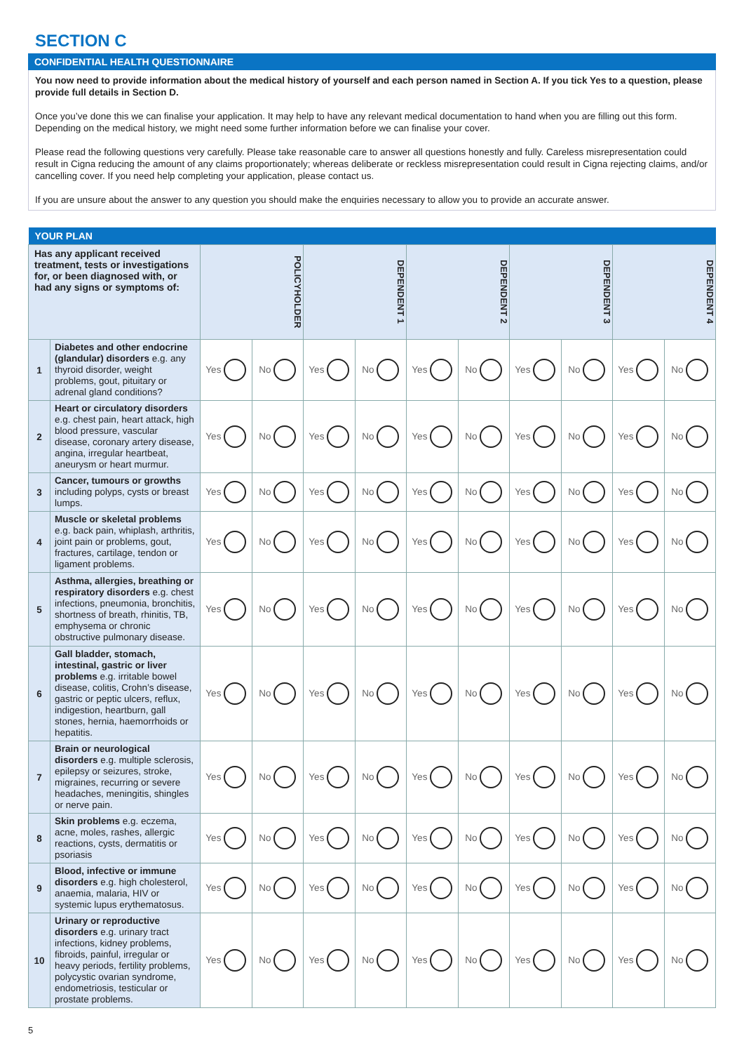SECTION C
CONFIDENTIAL HEALTH QUESTIONNAIRE
You now need to provide information about the medical history of yourself and each person named in Section A. If you tick Yes to a question, please provide full details in Section D.
Once you’ve done this we can finalise your application. It may help to have any relevant medical documentation to hand when you are filling out this form. Depending on the medical history, we might need some further information before we can finalise your cover.
Please read the following questions very carefully. Please take reasonable care to answer all questions honestly and fully. Careless misrepresentation could result in Cigna reducing the amount of any claims proportionately; whereas deliberate or reckless misrepresentation could result in Cigna rejecting claims, and/or cancelling cover. If you need help completing your application, please contact us.
If you are unsure about the answer to any question you should make the enquiries necessary to allow you to provide an accurate answer.
| YOUR PLAN | | | | | | | | | | | |
| --- | --- | --- | --- | --- | --- | --- | --- | --- | --- | --- | --- |
| Has any applicant received treatment, tests or investigations for, or been diagnosed with, or had any signs or symptoms of: | | POLICYHOLDER | | DEPENDENT 1 | | DEPENDENT 2 | | DEPENDENT 3 | | DEPENDENT 4 | |
| 1 | Diabetes and other endocrine (glandular) disorders e.g. any thyroid disorder, weight problems, gout, pituitary or adrenal gland conditions? | Yes | No | Yes | No | Yes | No | Yes | No | Yes | No |
| 2 | Heart or circulatory disorders e.g. chest pain, heart attack, high blood pressure, vascular disease, coronary artery disease, angina, irregular heartbeat, aneurysm or heart murmur. | Yes | No | Yes | No | Yes | No | Yes | No | Yes | No |
| 3 | Cancer, tumours or growths including polyps, cysts or breast lumps. | Yes | No | Yes | No | Yes | No | Yes | No | Yes | No |
| 4 | Muscle or skeletal problems e.g. back pain, whiplash, arthritis, joint pain or problems, gout, fractures, cartilage, tendon or ligament problems. | Yes | No | Yes | No | Yes | No | Yes | No | Yes | No |
| 5 | Asthma, allergies, breathing or respiratory disorders e.g. chest infections, pneumonia, bronchitis, shortness of breath, rhinitis, TB, emphysema or chronic obstructive pulmonary disease. | Yes | No | Yes | No | Yes | No | Yes | No | Yes | No |
| 6 | Gall bladder, stomach, intestinal, gastric or liver problems e.g. irritable bowel disease, colitis, Crohn’s disease, gastric or peptic ulcers, reflux, indigestion, heartburn, gall stones, hernia, haemorrhoids or hepatitis. | Yes | No | Yes | No | Yes | No | Yes | No | Yes | No |
| 7 | Brain or neurological disorders e.g. multiple sclerosis, epilepsy or seizures, stroke, migraines, recurring or severe headaches, meningitis, shingles or nerve pain. | Yes | No | Yes | No | Yes | No | Yes | No | Yes | No |
| 8 | Skin problems e.g. eczema, acne, moles, rashes, allergic reactions, cysts, dermatitis or psoriasis | Yes | No | Yes | No | Yes | No | Yes | No | Yes | No |
| 9 | Blood, infective or immune disorders e.g. high cholesterol, anaemia, malaria, HIV or systemic lupus erythematosus. | Yes | No | Yes | No | Yes | No | Yes | No | Yes | No |
| 10 | Urinary or reproductive disorders e.g. urinary tract infections, kidney problems, fibroids, painful, irregular or heavy periods, fertility problems, polycystic ovarian syndrome, endometriosis, testicular or prostate problems. | Yes | No | Yes | No | Yes | No | Yes | No | Yes | No |
5